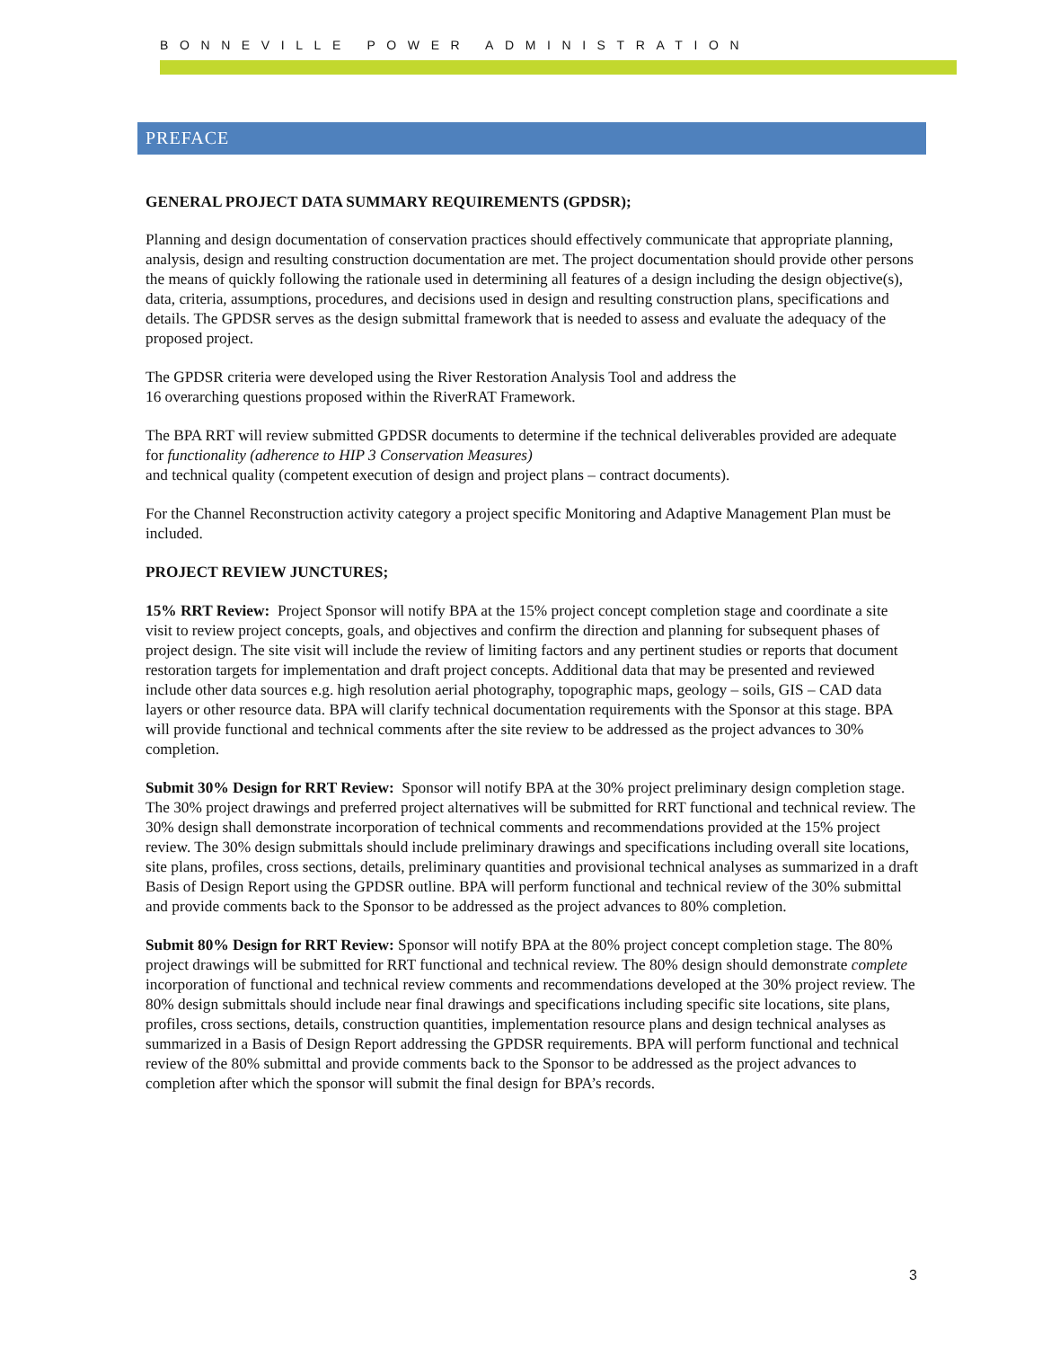BONNEVILLE POWER ADMINISTRATION
PREFACE
GENERAL PROJECT DATA SUMMARY REQUIREMENTS (GPDSR);
Planning and design documentation of conservation practices should effectively communicate that appropriate planning, analysis, design and resulting construction documentation are met. The project documentation should provide other persons the means of quickly following the rationale used in determining all features of a design including the design objective(s), data, criteria, assumptions, procedures, and decisions used in design and resulting construction plans, specifications and details. The GPDSR serves as the design submittal framework that is needed to assess and evaluate the adequacy of the proposed project.
The GPDSR criteria were developed using the River Restoration Analysis Tool and address the
16 overarching questions proposed within the RiverRAT Framework.
The BPA RRT will review submitted GPDSR documents to determine if the technical deliverables provided are adequate for functionality (adherence to HIP 3 Conservation Measures)
and technical quality (competent execution of design and project plans – contract documents).
For the Channel Reconstruction activity category a project specific Monitoring and Adaptive Management Plan must be included.
PROJECT REVIEW JUNCTURES;
15% RRT Review: Project Sponsor will notify BPA at the 15% project concept completion stage and coordinate a site visit to review project concepts, goals, and objectives and confirm the direction and planning for subsequent phases of project design. The site visit will include the review of limiting factors and any pertinent studies or reports that document restoration targets for implementation and draft project concepts. Additional data that may be presented and reviewed include other data sources e.g. high resolution aerial photography, topographic maps, geology – soils, GIS – CAD data layers or other resource data. BPA will clarify technical documentation requirements with the Sponsor at this stage. BPA will provide functional and technical comments after the site review to be addressed as the project advances to 30% completion.
Submit 30% Design for RRT Review: Sponsor will notify BPA at the 30% project preliminary design completion stage. The 30% project drawings and preferred project alternatives will be submitted for RRT functional and technical review. The 30% design shall demonstrate incorporation of technical comments and recommendations provided at the 15% project review. The 30% design submittals should include preliminary drawings and specifications including overall site locations, site plans, profiles, cross sections, details, preliminary quantities and provisional technical analyses as summarized in a draft Basis of Design Report using the GPDSR outline. BPA will perform functional and technical review of the 30% submittal and provide comments back to the Sponsor to be addressed as the project advances to 80% completion.
Submit 80% Design for RRT Review: Sponsor will notify BPA at the 80% project concept completion stage. The 80% project drawings will be submitted for RRT functional and technical review. The 80% design should demonstrate complete incorporation of functional and technical review comments and recommendations developed at the 30% project review. The 80% design submittals should include near final drawings and specifications including specific site locations, site plans, profiles, cross sections, details, construction quantities, implementation resource plans and design technical analyses as summarized in a Basis of Design Report addressing the GPDSR requirements. BPA will perform functional and technical review of the 80% submittal and provide comments back to the Sponsor to be addressed as the project advances to completion after which the sponsor will submit the final design for BPA’s records.
3